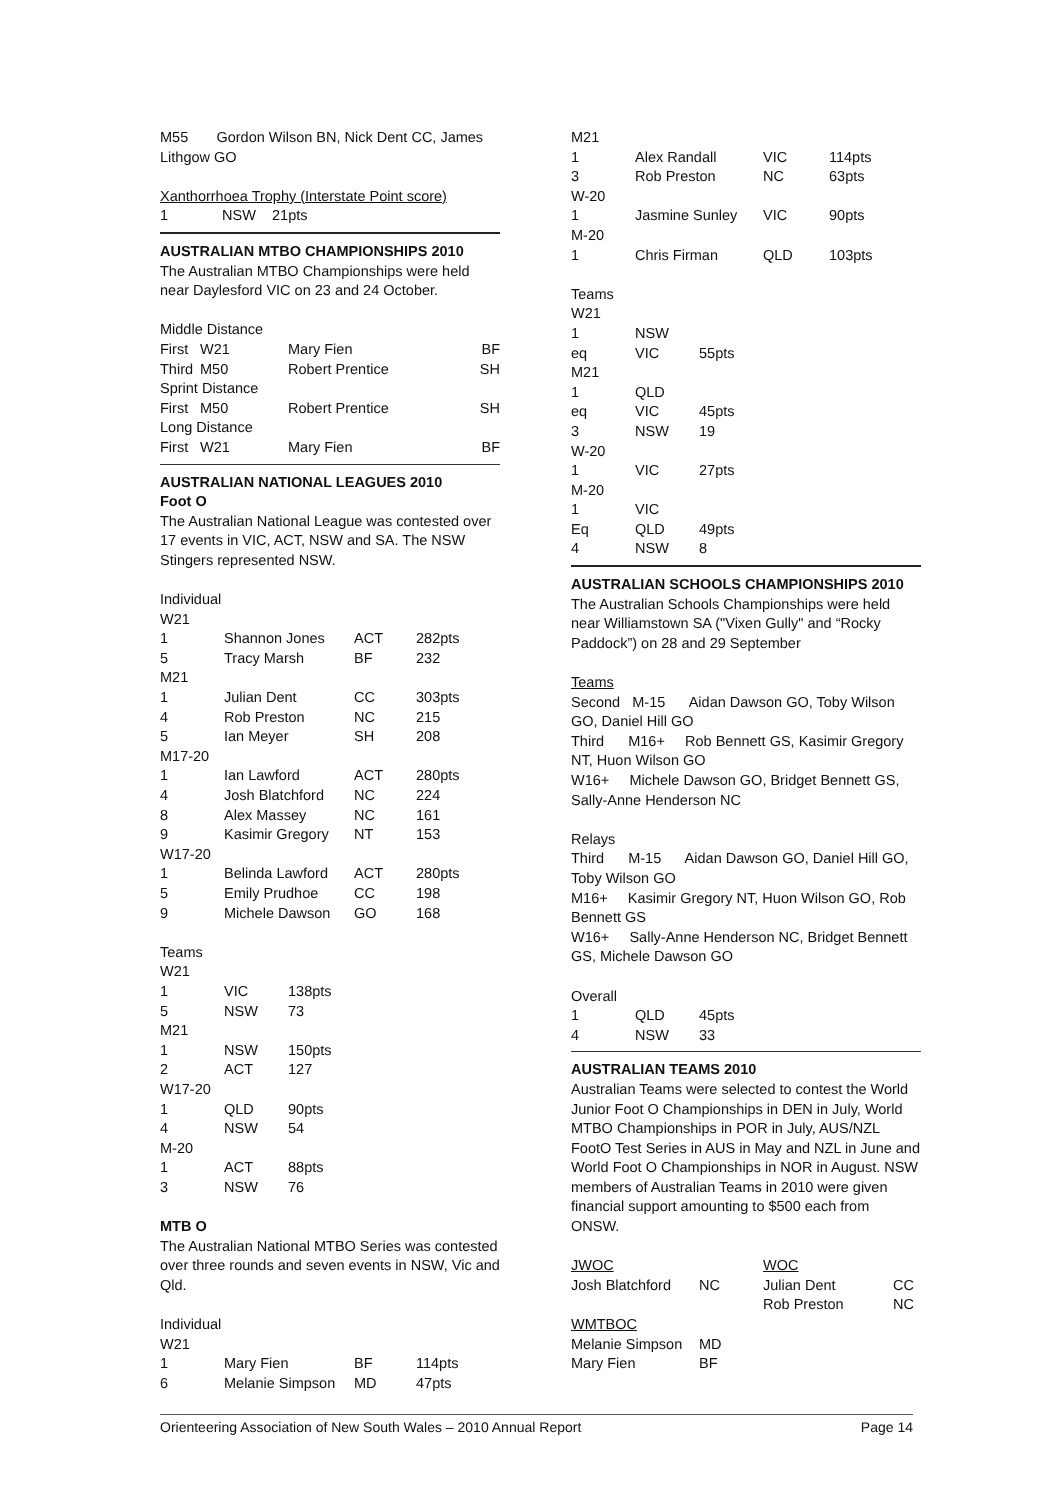M55 Gordon Wilson BN, Nick Dent CC, James Lithgow GO
Xanthorrhoea Trophy (Interstate Point score)
| 1 | NSW | 21pts |
AUSTRALIAN MTBO CHAMPIONSHIPS 2010
The Australian MTBO Championships were held near Daylesford VIC on 23 and 24 October.
| Middle Distance | | | |
| First | W21 | Mary Fien | BF |
| Third | M50 | Robert Prentice | SH |
| Sprint Distance | | | |
| First | M50 | Robert Prentice | SH |
| Long Distance | | | |
| First | W21 | Mary Fien | BF |
AUSTRALIAN NATIONAL LEAGUES 2010
Foot O
The Australian National League was contested over 17 events in VIC, ACT, NSW and SA. The NSW Stingers represented NSW.
Individual
| W21 | | | |
| 1 | Shannon Jones | ACT | 282pts |
| 5 | Tracy Marsh | BF | 232 |
| M21 | | | |
| 1 | Julian Dent | CC | 303pts |
| 4 | Rob Preston | NC | 215 |
| 5 | Ian Meyer | SH | 208 |
| M17-20 | | | |
| 1 | Ian Lawford | ACT | 280pts |
| 4 | Josh Blatchford | NC | 224 |
| 8 | Alex Massey | NC | 161 |
| 9 | Kasimir Gregory | NT | 153 |
| W17-20 | | | |
| 1 | Belinda Lawford | ACT | 280pts |
| 5 | Emily Prudhoe | CC | 198 |
| 9 | Michele Dawson | GO | 168 |
Teams
| W21 | | |
| 1 | VIC | 138pts |
| 5 | NSW | 73 |
| M21 | | |
| 1 | NSW | 150pts |
| 2 | ACT | 127 |
| W17-20 | | |
| 1 | QLD | 90pts |
| 4 | NSW | 54 |
| M-20 | | |
| 1 | ACT | 88pts |
| 3 | NSW | 76 |
MTB O
The Australian National MTBO Series was contested over three rounds and seven events in NSW, Vic and Qld.
Individual
| W21 | | | |
| 1 | Mary Fien | BF | 114pts |
| 6 | Melanie Simpson | MD | 47pts |
| M21 | | | |
| 1 | Alex Randall | VIC | 114pts |
| 3 | Rob Preston | NC | 63pts |
| W-20 | | | |
| 1 | Jasmine Sunley | VIC | 90pts |
| M-20 | | | |
| 1 | Chris Firman | QLD | 103pts |
Teams
| W21 | | |
| 1 | NSW | |
| eq | VIC | 55pts |
| M21 | | |
| 1 | QLD | |
| eq | VIC | 45pts |
| 3 | NSW | 19 |
| W-20 | | |
| 1 | VIC | 27pts |
| M-20 | | |
| 1 | VIC | |
| Eq | QLD | 49pts |
| 4 | NSW | 8 |
AUSTRALIAN SCHOOLS CHAMPIONSHIPS 2010
The Australian Schools Championships were held near Williamstown SA ("Vixen Gully" and “Rocky Paddock”) on 28 and 29 September
Teams
Second M-15 Aidan Dawson GO, Toby Wilson GO, Daniel Hill GO
Third M16+ Rob Bennett GS, Kasimir Gregory NT, Huon Wilson GO
W16+ Michele Dawson GO, Bridget Bennett GS, Sally-Anne Henderson NC
Relays
Third M-15 Aidan Dawson GO, Daniel Hill GO, Toby Wilson GO
M16+ Kasimir Gregory NT, Huon Wilson GO, Rob Bennett GS
W16+ Sally-Anne Henderson NC, Bridget Bennett GS, Michele Dawson GO
Overall
| 1 | QLD | 45pts |
| 4 | NSW | 33 |
AUSTRALIAN TEAMS 2010
Australian Teams were selected to contest the World Junior Foot O Championships in DEN in July, World MTBO Championships in POR in July, AUS/NZL FootO Test Series in AUS in May and NZL in June and World Foot O Championships in NOR in August. NSW members of Australian Teams in 2010 were given financial support amounting to $500 each from ONSW.
| JWOC | | WOC | |
| Josh Blatchford | NC | Julian Dent | CC |
| | | Rob Preston | NC |
| WMTBOC | | | |
| Melanie Simpson | MD | | |
| Mary Fien | BF | | |
Orienteering Association of New South Wales – 2010 Annual Report Page 14